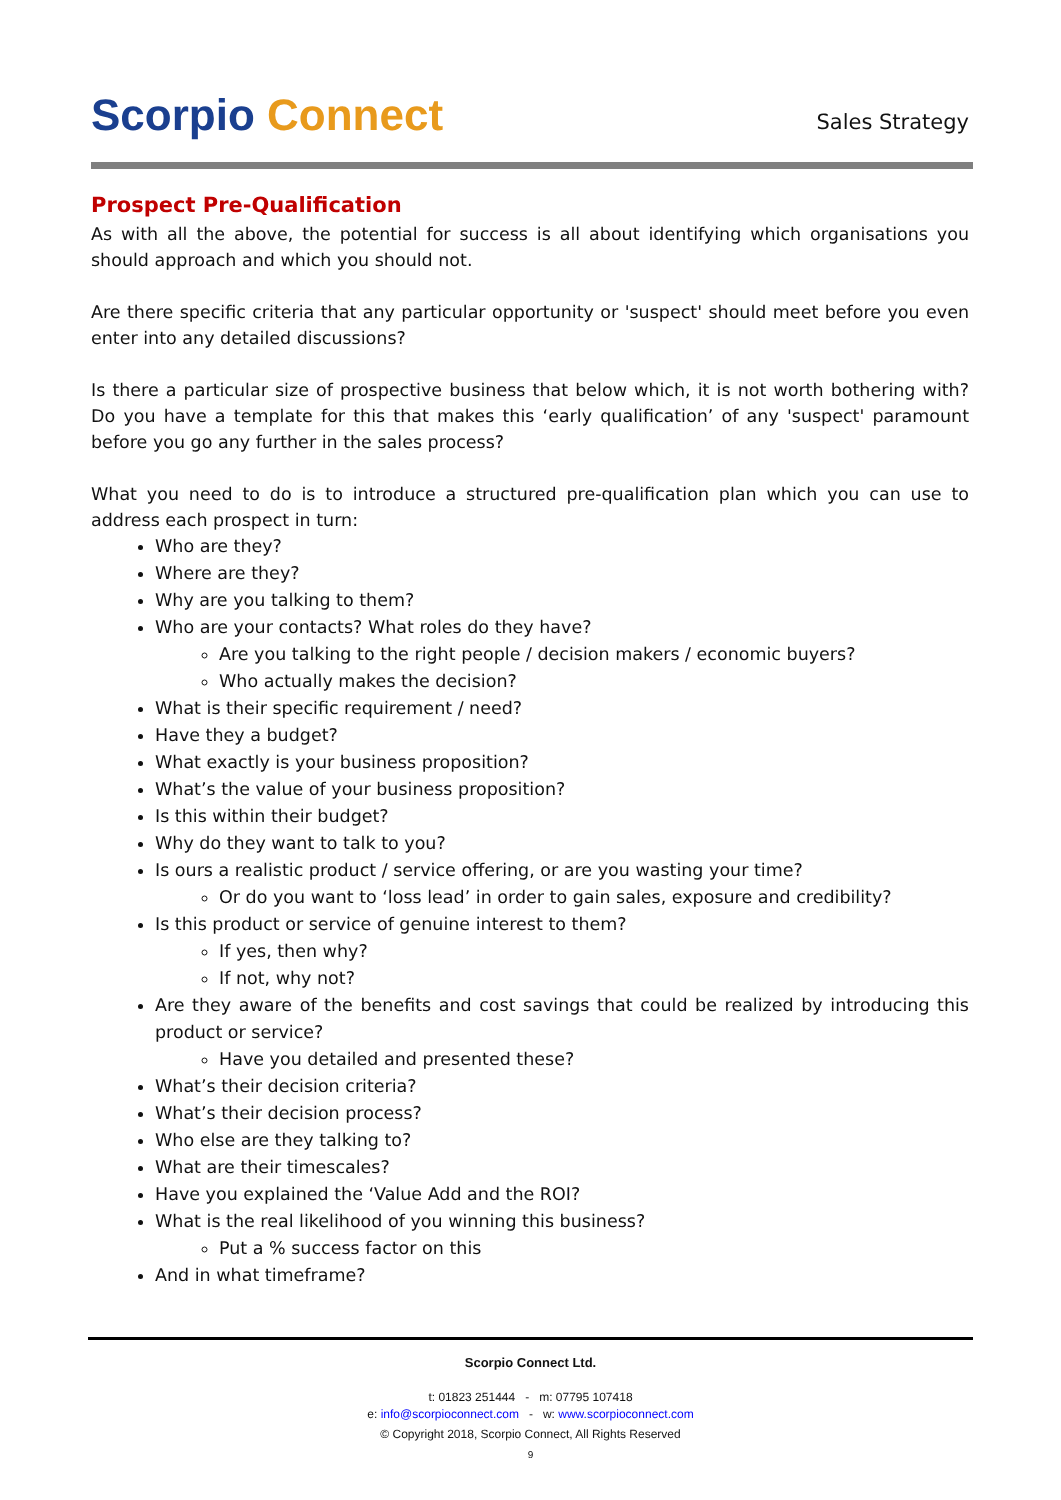Scorpio Connect
Sales Strategy
Prospect Pre-Qualification
As with all the above, the potential for success is all about identifying which organisations you should approach and which you should not.
Are there specific criteria that any particular opportunity or 'suspect' should meet before you even enter into any detailed discussions?
Is there a particular size of prospective business that below which, it is not worth bothering with? Do you have a template for this that makes this ‘early qualification’ of any 'suspect' paramount before you go any further in the sales process?
What you need to do is to introduce a structured pre-qualification plan which you can use to address each prospect in turn:
Who are they?
Where are they?
Why are you talking to them?
Who are your contacts? What roles do they have?
Are you talking to the right people / decision makers / economic buyers?
Who actually makes the decision?
What is their specific requirement / need?
Have they a budget?
What exactly is your business proposition?
What’s the value of your business proposition?
Is this within their budget?
Why do they want to talk to you?
Is ours a realistic product / service offering, or are you wasting your time?
Or do you want to ‘loss lead’ in order to gain sales, exposure and credibility?
Is this product or service of genuine interest to them?
If yes, then why?
If not, why not?
Are they aware of the benefits and cost savings that could be realized by introducing this product or service?
Have you detailed and presented these?
What’s their decision criteria?
What’s their decision process?
Who else are they talking to?
What are their timescales?
Have you explained the ‘Value Add and the ROI?
What is the real likelihood of you winning this business?
Put a % success factor on this
And in what timeframe?
Scorpio Connect Ltd.
t: 01823 251444 - m: 07795 107418
e: info@scorpioconnect.com - w: www.scorpioconnect.com
© Copyright 2018, Scorpio Connect, All Rights Reserved
9